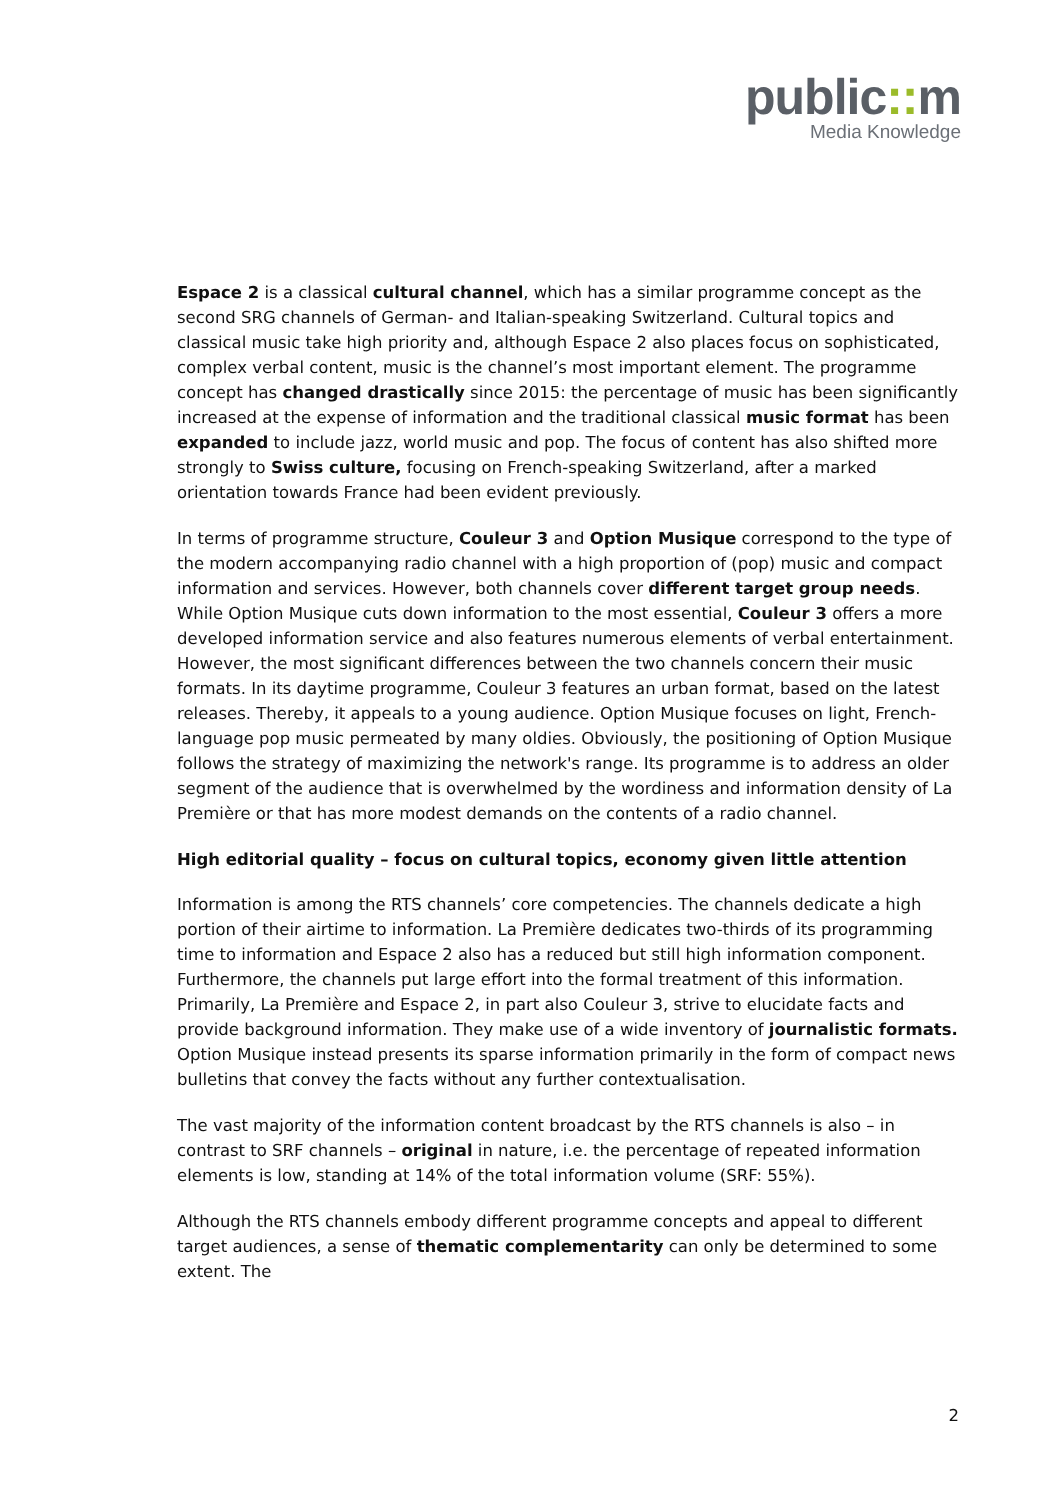public:: m
Media Knowledge
Espace 2 is a classical cultural channel, which has a similar programme concept as the second SRG channels of German- and Italian-speaking Switzerland. Cultural topics and classical music take high priority and, although Espace 2 also places focus on sophisticated, complex verbal content, music is the channel’s most important element. The programme concept has changed drastically since 2015: the percentage of music has been significantly increased at the expense of information and the traditional classical music format has been expanded to include jazz, world music and pop. The focus of content has also shifted more strongly to Swiss culture, focusing on French-speaking Switzerland, after a marked orientation towards France had been evident previously.
In terms of programme structure, Couleur 3 and Option Musique correspond to the type of the modern accompanying radio channel with a high proportion of (pop) music and compact information and services. However, both channels cover different target group needs. While Option Musique cuts down information to the most essential, Couleur 3 offers a more developed information service and also features numerous elements of verbal entertainment. However, the most significant differences between the two channels concern their music formats. In its daytime programme, Couleur 3 features an urban format, based on the latest releases. Thereby, it appeals to a young audience. Option Musique focuses on light, French-language pop music permeated by many oldies. Obviously, the positioning of Option Musique follows the strategy of maximizing the network's range. Its programme is to address an older segment of the audience that is overwhelmed by the wordiness and information density of La Première or that has more modest demands on the contents of a radio channel.
High editorial quality – focus on cultural topics, economy given little attention
Information is among the RTS channels’ core competencies. The channels dedicate a high portion of their airtime to information. La Première dedicates two-thirds of its programming time to information and Espace 2 also has a reduced but still high information component. Furthermore, the channels put large effort into the formal treatment of this information. Primarily, La Première and Espace 2, in part also Couleur 3, strive to elucidate facts and provide background information. They make use of a wide inventory of journalistic formats. Option Musique instead presents its sparse information primarily in the form of compact news bulletins that convey the facts without any further contextualisation.
The vast majority of the information content broadcast by the RTS channels is also – in contrast to SRF channels – original in nature, i.e. the percentage of repeated information elements is low, standing at 14% of the total information volume (SRF: 55%).
Although the RTS channels embody different programme concepts and appeal to different target audiences, a sense of thematic complementarity can only be determined to some extent. The
2